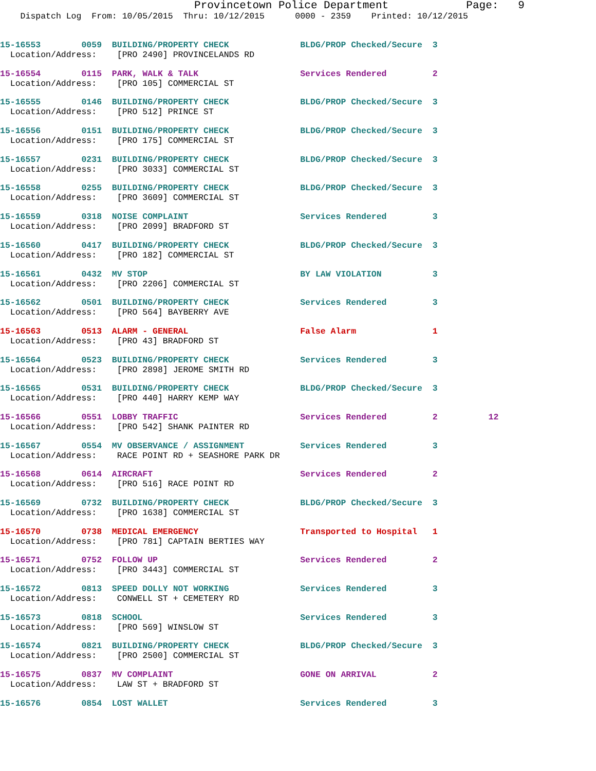Provincetown Police Department Page: 9
Dispatch Log From: 10/05/2015 Thru: 10/12/2015 0000 - 2359 Printed: 10/12/2015
15-16553 0059 BUILDING/PROPERTY CHECK BLDG/PROP Checked/Secure 3 Location/Address: [PRO 2490] PROVINCELANDS RD
15-16554 0115 PARK, WALK & TALK Services Rendered 2 Location/Address: [PRO 105] COMMERCIAL ST
15-16555 0146 BUILDING/PROPERTY CHECK BLDG/PROP Checked/Secure 3 Location/Address: [PRO 512] PRINCE ST
15-16556 0151 BUILDING/PROPERTY CHECK BLDG/PROP Checked/Secure 3 Location/Address: [PRO 175] COMMERCIAL ST
15-16557 0231 BUILDING/PROPERTY CHECK BLDG/PROP Checked/Secure 3 Location/Address: [PRO 3033] COMMERCIAL ST
15-16558 0255 BUILDING/PROPERTY CHECK BLDG/PROP Checked/Secure 3 Location/Address: [PRO 3609] COMMERCIAL ST
15-16559 0318 NOISE COMPLAINT Services Rendered 3 Location/Address: [PRO 2099] BRADFORD ST
15-16560 0417 BUILDING/PROPERTY CHECK BLDG/PROP Checked/Secure 3 Location/Address: [PRO 182] COMMERCIAL ST
15-16561 0432 MV STOP BY LAW VIOLATION 3 Location/Address: [PRO 2206] COMMERCIAL ST
15-16562 0501 BUILDING/PROPERTY CHECK Services Rendered 3 Location/Address: [PRO 564] BAYBERRY AVE
15-16563 0513 ALARM - GENERAL False Alarm 1 Location/Address: [PRO 43] BRADFORD ST
15-16564 0523 BUILDING/PROPERTY CHECK Services Rendered 3 Location/Address: [PRO 2898] JEROME SMITH RD
15-16565 0531 BUILDING/PROPERTY CHECK BLDG/PROP Checked/Secure 3 Location/Address: [PRO 440] HARRY KEMP WAY
15-16566 0551 LOBBY TRAFFIC Services Rendered 2 12 Location/Address: [PRO 542] SHANK PAINTER RD
15-16567 0554 MV OBSERVANCE / ASSIGNMENT Services Rendered 3 Location/Address: RACE POINT RD + SEASHORE PARK DR
15-16568 0614 AIRCRAFT Services Rendered 2 Location/Address: [PRO 516] RACE POINT RD
15-16569 0732 BUILDING/PROPERTY CHECK BLDG/PROP Checked/Secure 3 Location/Address: [PRO 1638] COMMERCIAL ST
15-16570 0738 MEDICAL EMERGENCY Transported to Hospital 1 Location/Address: [PRO 781] CAPTAIN BERTIES WAY
15-16571 0752 FOLLOW UP Services Rendered 2 Location/Address: [PRO 3443] COMMERCIAL ST
15-16572 0813 SPEED DOLLY NOT WORKING Services Rendered 3 Location/Address: CONWELL ST + CEMETERY RD
15-16573 0818 SCHOOL Services Rendered 3 Location/Address: [PRO 569] WINSLOW ST
15-16574 0821 BUILDING/PROPERTY CHECK BLDG/PROP Checked/Secure 3 Location/Address: [PRO 2500] COMMERCIAL ST
15-16575 0837 MV COMPLAINT GONE ON ARRIVAL 2 Location/Address: LAW ST + BRADFORD ST
15-16576 0854 LOST WALLET Services Rendered 3